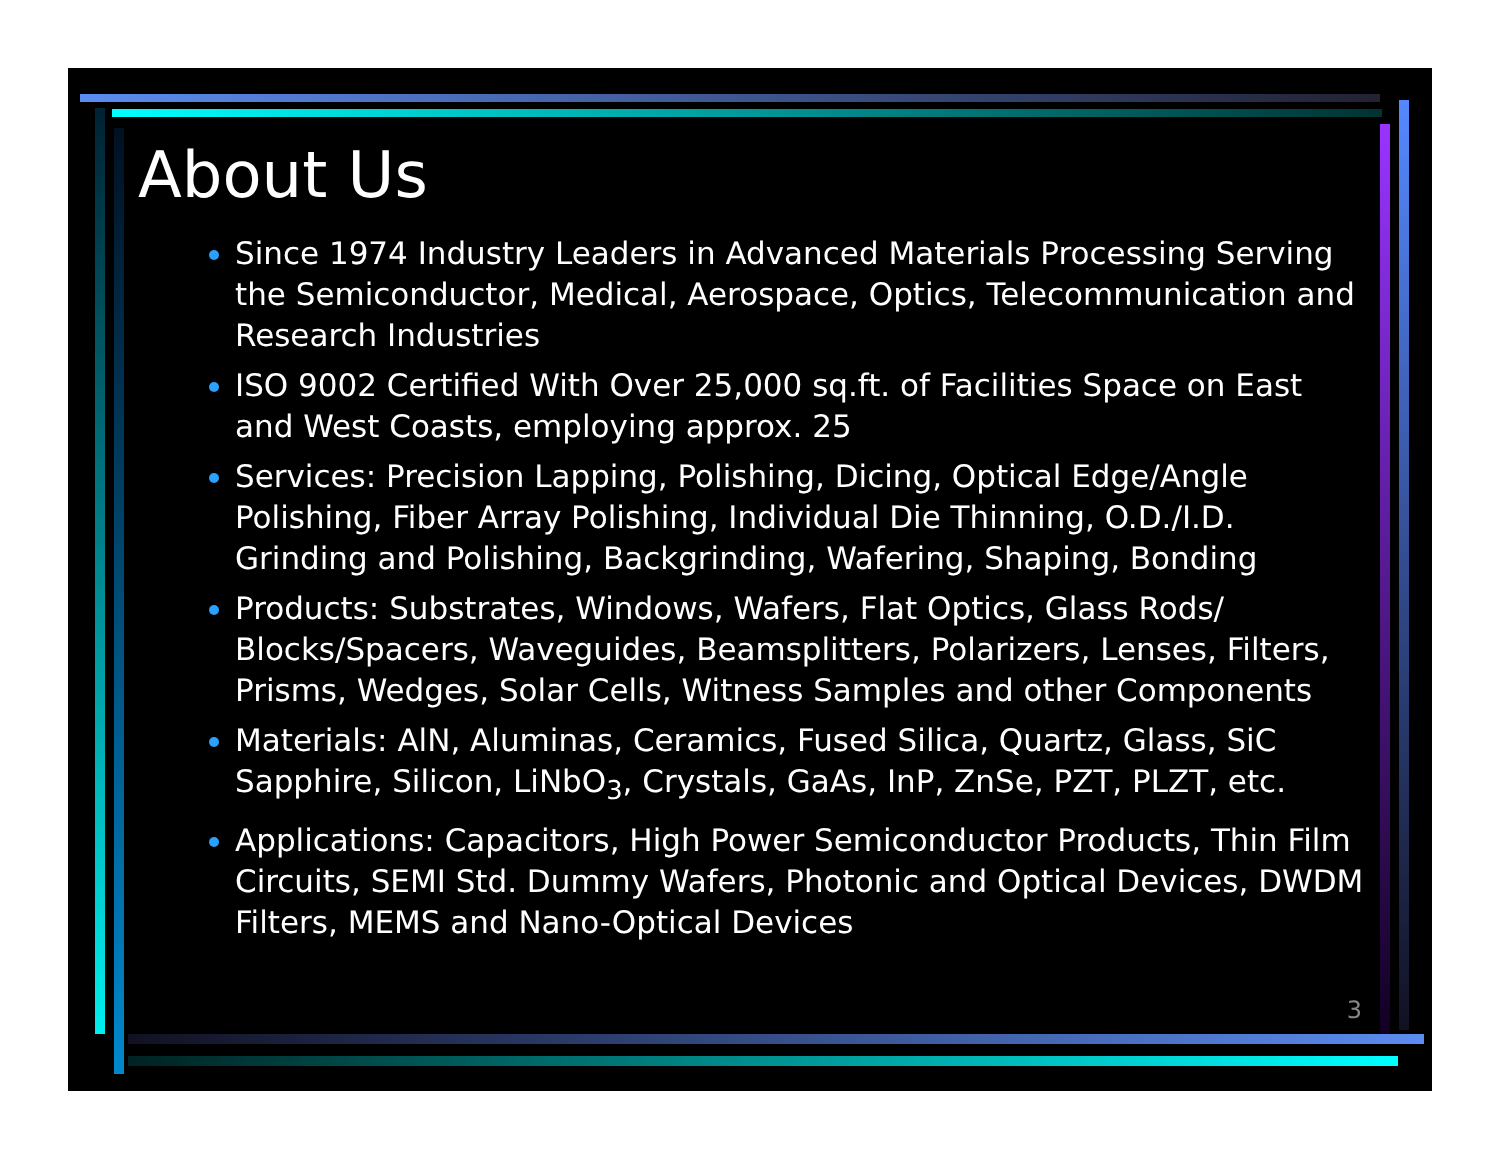About Us
Since 1974 Industry Leaders in Advanced Materials Processing Serving the Semiconductor, Medical, Aerospace, Optics, Telecommunication and Research Industries
ISO 9002 Certified With Over 25,000 sq.ft. of Facilities Space on East and West Coasts, employing approx. 25
Services: Precision Lapping, Polishing, Dicing, Optical Edge/Angle Polishing, Fiber Array Polishing, Individual Die Thinning, O.D./I.D. Grinding and Polishing, Backgrinding, Wafering, Shaping, Bonding
Products: Substrates, Windows, Wafers, Flat Optics, Glass Rods/ Blocks/Spacers, Waveguides, Beamsplitters, Polarizers, Lenses, Filters, Prisms, Wedges, Solar Cells, Witness Samples and other Components
Materials: AlN, Aluminas, Ceramics, Fused Silica, Quartz, Glass, SiC Sapphire, Silicon, LiNbO<sub>3</sub>, Crystals, GaAs, InP, ZnSe, PZT, PLZT, etc.
Applications: Capacitors, High Power Semiconductor Products, Thin Film Circuits, SEMI Std. Dummy Wafers, Photonic and Optical Devices, DWDM Filters, MEMS and Nano-Optical Devices
3